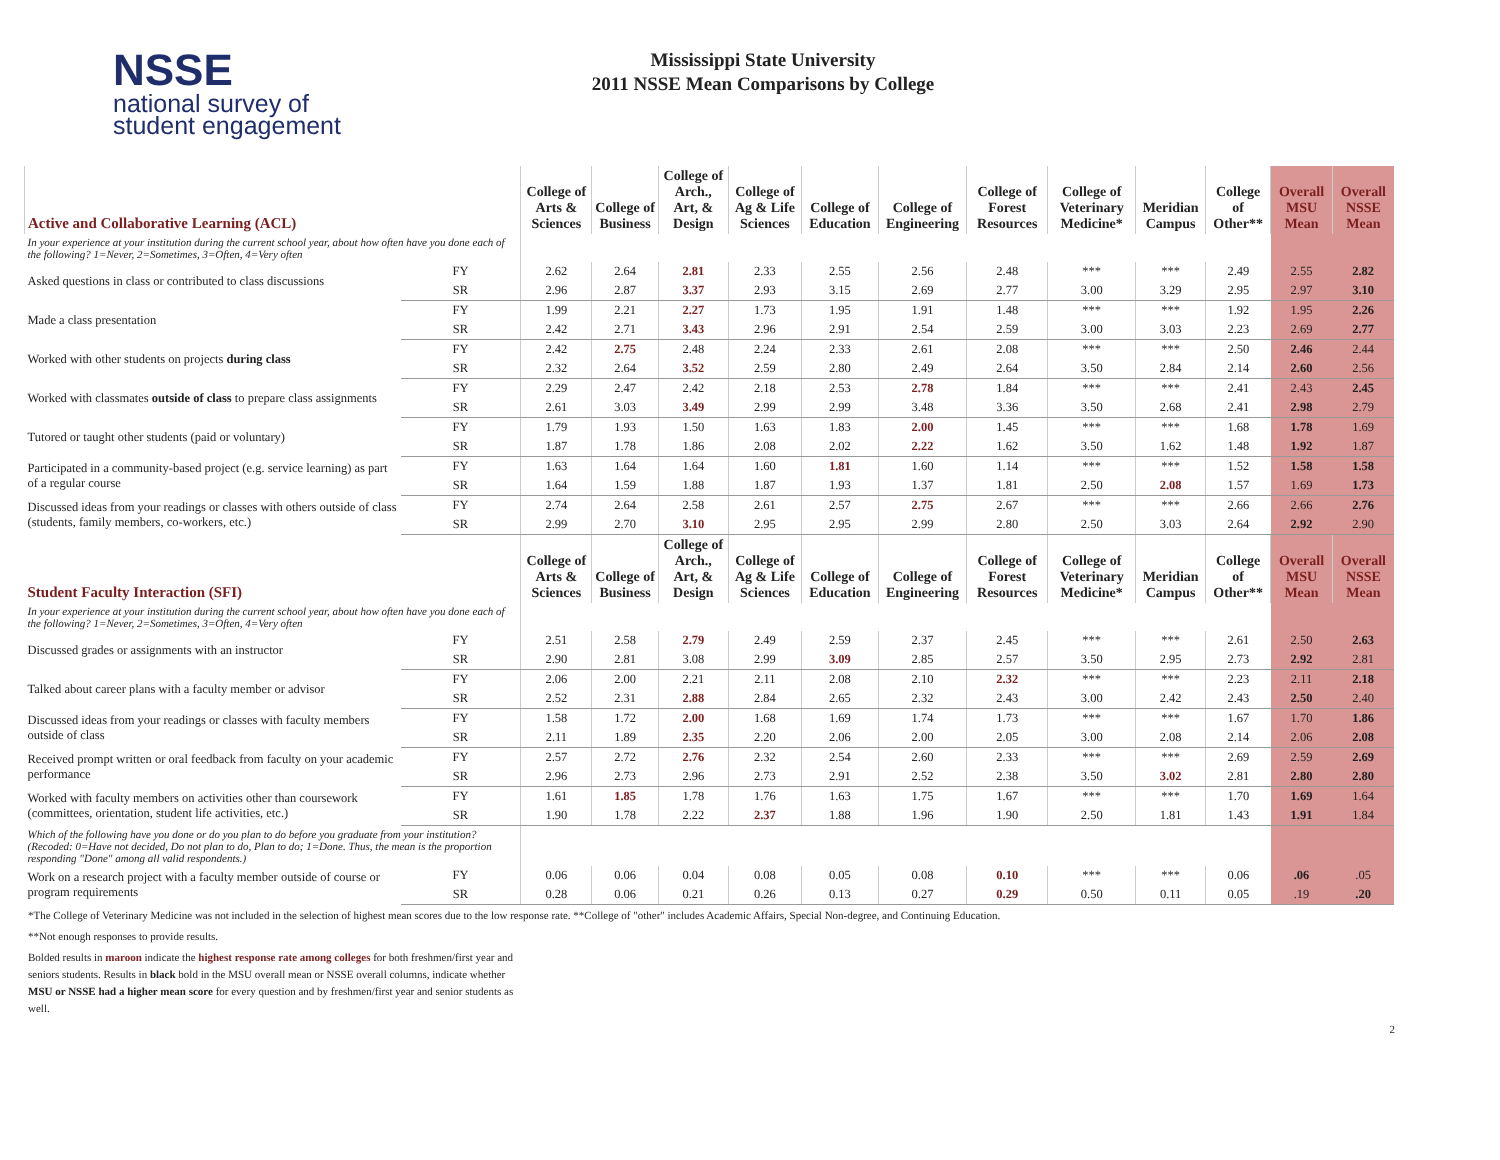NSSE
national survey of
student engagement
Mississippi State University
2011 NSSE Mean Comparisons by College
| Active and Collaborative Learning (ACL) | | College of Arts & Sciences | College of Business | College of Arch., Art, & Design | College of Ag & Life Sciences | College of Education | College of Engineering | College of Forest Resources | College of Veterinary Medicine* | Meridian Campus | College of Other** | Overall MSU Mean | Overall NSSE Mean |
| --- | --- | --- | --- | --- | --- | --- | --- | --- | --- | --- | --- | --- | --- |
| In your experience at your institution during the current school year, about how often have you done each of the following? 1=Never, 2=Sometimes, 3=Often, 4=Very often | | | | | | | | | | | | | |
| Asked questions in class or contributed to class discussions | FY | 2.62 | 2.64 | 2.81 | 2.33 | 2.55 | 2.56 | 2.48 | *** | *** | 2.49 | 2.55 | 2.82 |
| | SR | 2.96 | 2.87 | 3.37 | 2.93 | 3.15 | 2.69 | 2.77 | 3.00 | 3.29 | 2.95 | 2.97 | 3.10 |
| Made a class presentation | FY | 1.99 | 2.21 | 2.27 | 1.73 | 1.95 | 1.91 | 1.48 | *** | *** | 1.92 | 1.95 | 2.26 |
| | SR | 2.42 | 2.71 | 3.43 | 2.96 | 2.91 | 2.54 | 2.59 | 3.00 | 3.03 | 2.23 | 2.69 | 2.77 |
| Worked with other students on projects during class | FY | 2.42 | 2.75 | 2.48 | 2.24 | 2.33 | 2.61 | 2.08 | *** | *** | 2.50 | 2.46 | 2.44 |
| | SR | 2.32 | 2.64 | 3.52 | 2.59 | 2.80 | 2.49 | 2.64 | 3.50 | 2.84 | 2.14 | 2.60 | 2.56 |
| Worked with classmates outside of class to prepare class assignments | FY | 2.29 | 2.47 | 2.42 | 2.18 | 2.53 | 2.78 | 1.84 | *** | *** | 2.41 | 2.43 | 2.45 |
| | SR | 2.61 | 3.03 | 3.49 | 2.99 | 2.99 | 3.48 | 3.36 | 3.50 | 2.68 | 2.41 | 2.98 | 2.79 |
| Tutored or taught other students (paid or voluntary) | FY | 1.79 | 1.93 | 1.50 | 1.63 | 1.83 | 2.00 | 1.45 | *** | *** | 1.68 | 1.78 | 1.69 |
| | SR | 1.87 | 1.78 | 1.86 | 2.08 | 2.02 | 2.22 | 1.62 | 3.50 | 1.62 | 1.48 | 1.92 | 1.87 |
| Participated in a community-based project (e.g. service learning) as part of a regular course | FY | 1.63 | 1.64 | 1.64 | 1.60 | 1.81 | 1.60 | 1.14 | *** | *** | 1.52 | 1.58 | 1.58 |
| | SR | 1.64 | 1.59 | 1.88 | 1.87 | 1.93 | 1.37 | 1.81 | 2.50 | 2.08 | 1.57 | 1.69 | 1.73 |
| Discussed ideas from your readings or classes with others outside of class (students, family members, co-workers, etc.) | FY | 2.74 | 2.64 | 2.58 | 2.61 | 2.57 | 2.75 | 2.67 | *** | *** | 2.66 | 2.66 | 2.76 |
| | SR | 2.99 | 2.70 | 3.10 | 2.95 | 2.95 | 2.99 | 2.80 | 2.50 | 3.03 | 2.64 | 2.92 | 2.90 |
| Student Faculty Interaction (SFI) | | College of Arts & Sciences | College of Business | College of Arch., Art, & Design | College of Ag & Life Sciences | College of Education | College of Engineering | College of Forest Resources | College of Veterinary Medicine* | Meridian Campus | College of Other** | Overall MSU Mean | Overall NSSE Mean |
| In your experience at your institution during the current school year, about how often have you done each of the following? 1=Never, 2=Sometimes, 3=Often, 4=Very often | | | | | | | | | | | | | |
| Discussed grades or assignments with an instructor | FY | 2.51 | 2.58 | 2.79 | 2.49 | 2.59 | 2.37 | 2.45 | *** | *** | 2.61 | 2.50 | 2.63 |
| | SR | 2.90 | 2.81 | 3.08 | 2.99 | 3.09 | 2.85 | 2.57 | 3.50 | 2.95 | 2.73 | 2.92 | 2.81 |
| Talked about career plans with a faculty member or advisor | FY | 2.06 | 2.00 | 2.21 | 2.11 | 2.08 | 2.10 | 2.32 | *** | *** | 2.23 | 2.11 | 2.18 |
| | SR | 2.52 | 2.31 | 2.88 | 2.84 | 2.65 | 2.32 | 2.43 | 3.00 | 2.42 | 2.43 | 2.50 | 2.40 |
| Discussed ideas from your readings or classes with faculty members outside of class | FY | 1.58 | 1.72 | 2.00 | 1.68 | 1.69 | 1.74 | 1.73 | *** | *** | 1.67 | 1.70 | 1.86 |
| | SR | 2.11 | 1.89 | 2.35 | 2.20 | 2.06 | 2.00 | 2.05 | 3.00 | 2.08 | 2.14 | 2.06 | 2.08 |
| Received prompt written or oral feedback from faculty on your academic performance | FY | 2.57 | 2.72 | 2.76 | 2.32 | 2.54 | 2.60 | 2.33 | *** | *** | 2.69 | 2.59 | 2.69 |
| | SR | 2.96 | 2.73 | 2.96 | 2.73 | 2.91 | 2.52 | 2.38 | 3.50 | 3.02 | 2.81 | 2.80 | 2.80 |
| Worked with faculty members on activities other than coursework (committees, orientation, student life activities, etc.) | FY | 1.61 | 1.85 | 1.78 | 1.76 | 1.63 | 1.75 | 1.67 | *** | *** | 1.70 | 1.69 | 1.64 |
| | SR | 1.90 | 1.78 | 2.22 | 2.37 | 1.88 | 1.96 | 1.90 | 2.50 | 1.81 | 1.43 | 1.91 | 1.84 |
| Which of the following have you done or do you plan to do before you graduate from your institution? (Recoded: 0=Have not decided, Do not plan to do, Plan to do; 1=Done. Thus, the mean is the proportion responding "Done" among all valid respondents.) | | | | | | | | | | | | | |
| Work on a research project with a faculty member outside of course or program requirements | FY | 0.06 | 0.06 | 0.04 | 0.08 | 0.05 | 0.08 | 0.10 | *** | *** | 0.06 | .06 | .05 |
| | SR | 0.28 | 0.06 | 0.21 | 0.26 | 0.13 | 0.27 | 0.29 | 0.50 | 0.11 | 0.05 | .19 | .20 |
*The College of Veterinary Medicine was not included in the selection of highest mean scores due to the low response rate. **College of "other" includes Academic Affairs, Special Non-degree, and Continuing Education.
**Not enough responses to provide results.
Bolded results in maroon indicate the highest response rate among colleges for both freshmen/first year and seniors students. Results in black bold in the MSU overall mean or NSSE overall columns, indicate whether MSU or NSSE had a higher mean score for every question and by freshmen/first year and senior students as well.
2